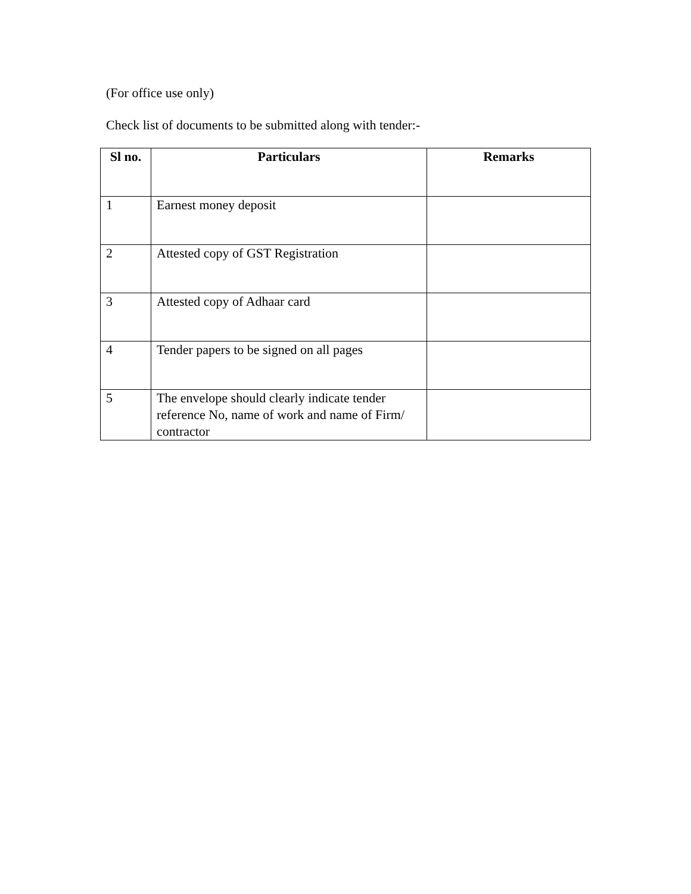(For office use only)
Check list of documents to be submitted along with tender:-
| Sl no. | Particulars | Remarks |
| --- | --- | --- |
| 1 | Earnest money deposit | |
| 2 | Attested copy of GST Registration | |
| 3 | Attested copy of Adhaar card | |
| 4 | Tender papers to be signed on all pages | |
| 5 | The envelope should clearly indicate tender reference No, name of work and name of Firm/ contractor | |